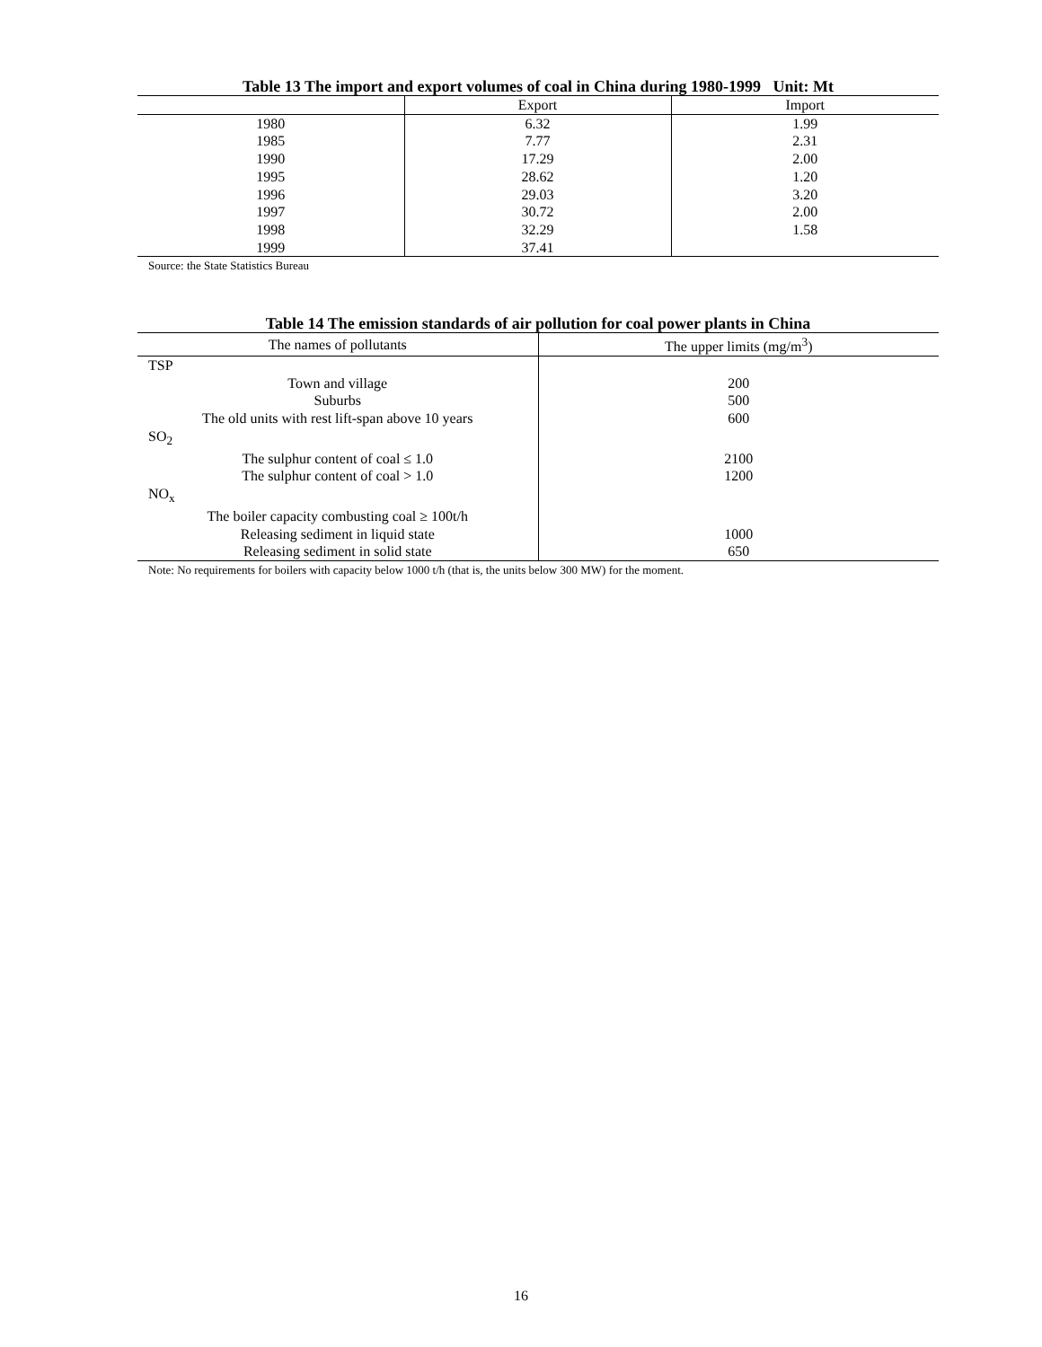Table 13 The import and export volumes of coal in China during 1980-1999 Unit: Mt
| | Export | Import |
| --- | --- | --- |
| 1980 | 6.32 | 1.99 |
| 1985 | 7.77 | 2.31 |
| 1990 | 17.29 | 2.00 |
| 1995 | 28.62 | 1.20 |
| 1996 | 29.03 | 3.20 |
| 1997 | 30.72 | 2.00 |
| 1998 | 32.29 | 1.58 |
| 1999 | 37.41 | |
Source: the State Statistics Bureau
Table 14 The emission standards of air pollution for coal power plants in China
| The names of pollutants | The upper limits (mg/m<sup>3</sup>) |
| --- | --- |
| TSP | |
| Town and village | 200 |
| Suburbs | 500 |
| The old units with rest lift-span above 10 years | 600 |
| SO<sub>2</sub> | |
| The sulphur content of coal ≤ 1.0 | 2100 |
| The sulphur content of coal > 1.0 | 1200 |
| NO<sub>x</sub> | |
| The boiler capacity combusting coal ≥ 100t/h | |
| Releasing sediment in liquid state | 1000 |
| Releasing sediment in solid state | 650 |
Note: No requirements for boilers with capacity below 1000 t/h (that is, the units below 300 MW) for the moment.
16